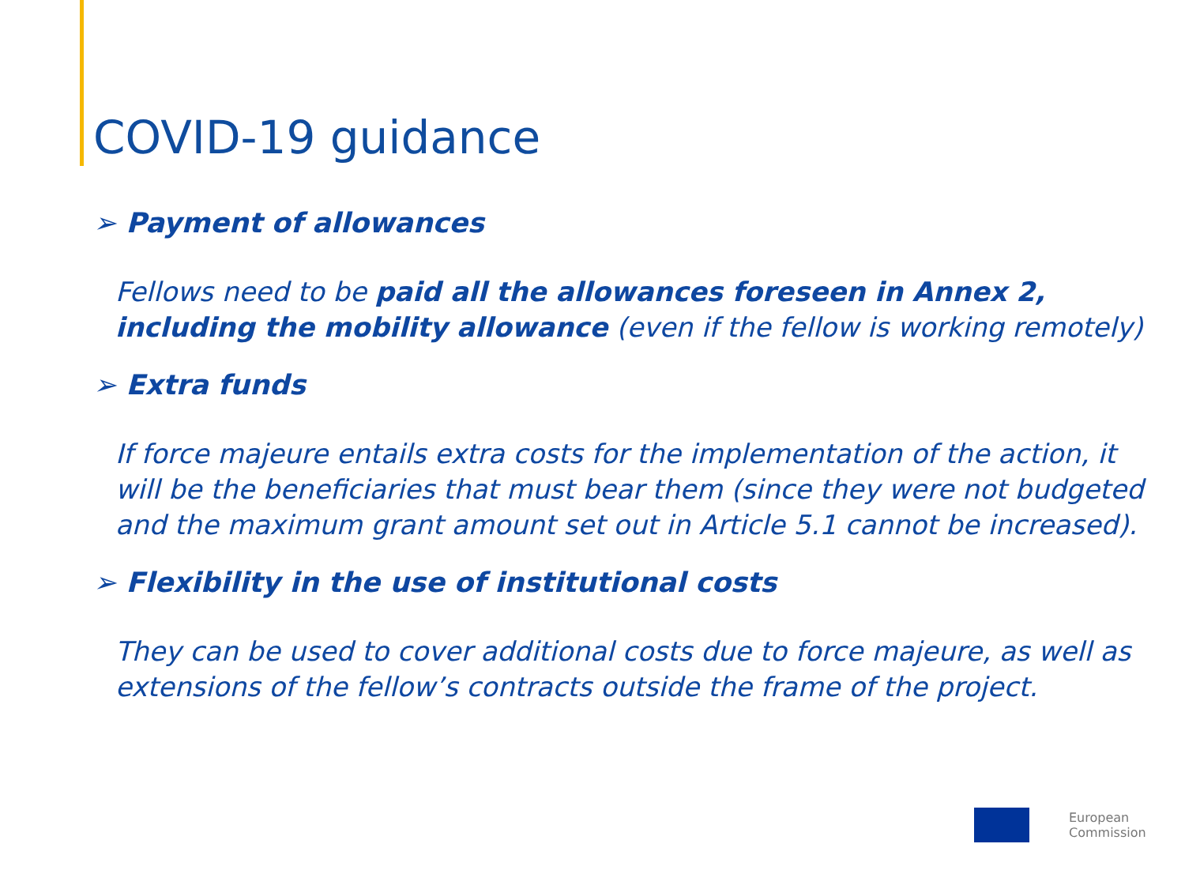COVID-19 guidance
➢ Payment of allowances
Fellows need to be paid all the allowances foreseen in Annex 2, including the mobility allowance (even if the fellow is working remotely)
➢ Extra funds
If force majeure entails extra costs for the implementation of the action, it will be the beneficiaries that must bear them (since they were not budgeted and the maximum grant amount set out in Article 5.1 cannot be increased).
➢ Flexibility in the use of institutional costs
They can be used to cover additional costs due to force majeure, as well as extensions of the fellow’s contracts outside the frame of the project.
European
Commission